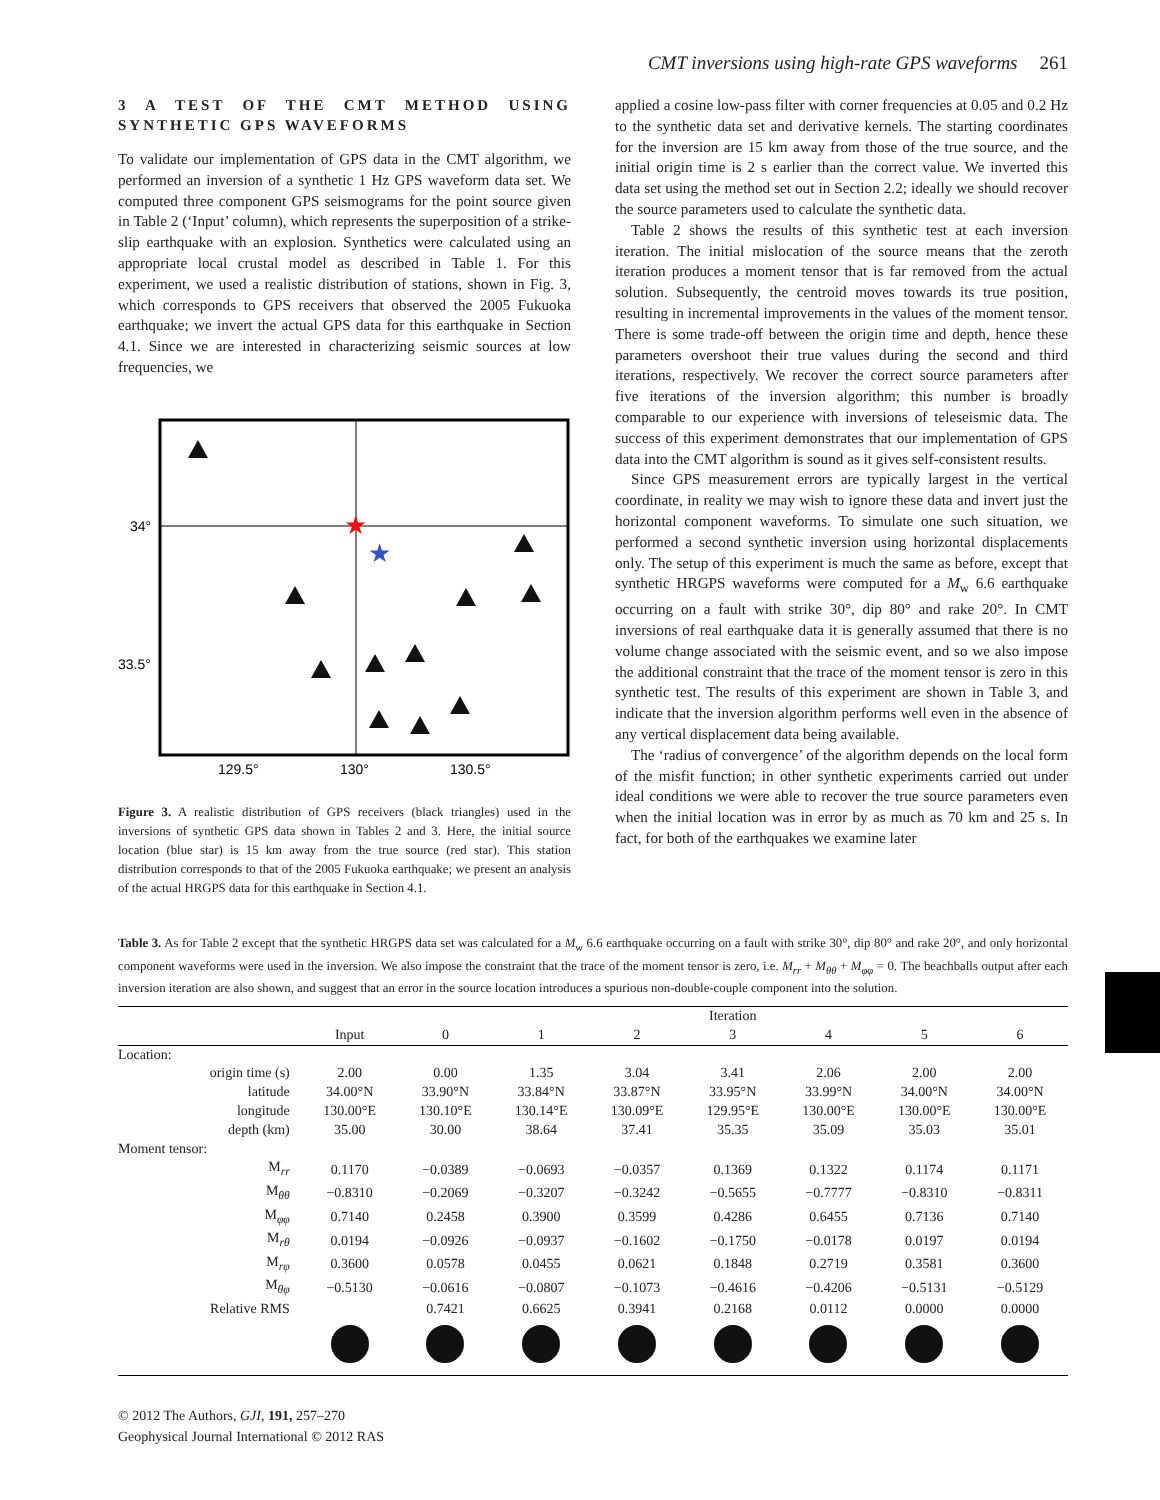CMT inversions using high-rate GPS waveforms 261
3 A TEST OF THE CMT METHOD USING SYNTHETIC GPS WAVEFORMS
To validate our implementation of GPS data in the CMT algorithm, we performed an inversion of a synthetic 1 Hz GPS waveform data set. We computed three component GPS seismograms for the point source given in Table 2 (‘Input’ column), which represents the superposition of a strike-slip earthquake with an explosion. Synthetics were calculated using an appropriate local crustal model as described in Table 1. For this experiment, we used a realistic distribution of stations, shown in Fig. 3, which corresponds to GPS receivers that observed the 2005 Fukuoka earthquake; we invert the actual GPS data for this earthquake in Section 4.1. Since we are interested in characterizing seismic sources at low frequencies, we
34°
33.5°
129.5°
130°
130.5°
★
★
Figure 3. A realistic distribution of GPS receivers (black triangles) used in the inversions of synthetic GPS data shown in Tables 2 and 3. Here, the initial source location (blue star) is 15 km away from the true source (red star). This station distribution corresponds to that of the 2005 Fukuoka earthquake; we present an analysis of the actual HRGPS data for this earthquake in Section 4.1.
applied a cosine low-pass filter with corner frequencies at 0.05 and 0.2 Hz to the synthetic data set and derivative kernels. The starting coordinates for the inversion are 15 km away from those of the true source, and the initial origin time is 2 s earlier than the correct value. We inverted this data set using the method set out in Section 2.2; ideally we should recover the source parameters used to calculate the synthetic data.
Table 2 shows the results of this synthetic test at each inversion iteration. The initial mislocation of the source means that the zeroth iteration produces a moment tensor that is far removed from the actual solution. Subsequently, the centroid moves towards its true position, resulting in incremental improvements in the values of the moment tensor. There is some trade-off between the origin time and depth, hence these parameters overshoot their true values during the second and third iterations, respectively. We recover the correct source parameters after five iterations of the inversion algorithm; this number is broadly comparable to our experience with inversions of teleseismic data. The success of this experiment demonstrates that our implementation of GPS data into the CMT algorithm is sound as it gives self-consistent results.
Since GPS measurement errors are typically largest in the vertical coordinate, in reality we may wish to ignore these data and invert just the horizontal component waveforms. To simulate one such situation, we performed a second synthetic inversion using horizontal displacements only. The setup of this experiment is much the same as before, except that synthetic HRGPS waveforms were computed for a M<sub>w</sub> 6.6 earthquake occurring on a fault with strike 30°, dip 80° and rake 20°. In CMT inversions of real earthquake data it is generally assumed that there is no volume change associated with the seismic event, and so we also impose the additional constraint that the trace of the moment tensor is zero in this synthetic test. The results of this experiment are shown in Table 3, and indicate that the inversion algorithm performs well even in the absence of any vertical displacement data being available.
The ‘radius of convergence’ of the algorithm depends on the local form of the misfit function; in other synthetic experiments carried out under ideal conditions we were able to recover the true source parameters even when the initial location was in error by as much as 70 km and 25 s. In fact, for both of the earthquakes we examine later
Table 3. As for Table 2 except that the synthetic HRGPS data set was calculated for a M<sub>w</sub> 6.6 earthquake occurring on a fault with strike 30°, dip 80° and rake 20°, and only horizontal component waveforms were used in the inversion. We also impose the constraint that the trace of the moment tensor is zero, i.e. M<sub>rr</sub> + M<sub>θθ</sub> + M<sub>φφ</sub> = 0. The beachballs output after each inversion iteration are also shown, and suggest that an error in the source location introduces a spurious non-double-couple component into the solution.
| | | Iteration | | | | | | |
| --- | --- | --- | --- | --- | --- | --- | --- | --- |
| | Input | 0 | 1 | 2 | 3 | 4 | 5 | 6 |
| Location: | | | | | | | | |
| origin time (s) | 2.00 | 0.00 | 1.35 | 3.04 | 3.41 | 2.06 | 2.00 | 2.00 |
| latitude | 34.00°N | 33.90°N | 33.84°N | 33.87°N | 33.95°N | 33.99°N | 34.00°N | 34.00°N |
| longitude | 130.00°E | 130.10°E | 130.14°E | 130.09°E | 129.95°E | 130.00°E | 130.00°E | 130.00°E |
| depth (km) | 35.00 | 30.00 | 38.64 | 37.41 | 35.35 | 35.09 | 35.03 | 35.01 |
| Moment tensor: | | | | | | | | |
| M<sub>rr</sub> | 0.1170 | −0.0389 | −0.0693 | −0.0357 | 0.1369 | 0.1322 | 0.1174 | 0.1171 |
| M<sub>θθ</sub> | −0.8310 | −0.2069 | −0.3207 | −0.3242 | −0.5655 | −0.7777 | −0.8310 | −0.8311 |
| M<sub>φφ</sub> | 0.7140 | 0.2458 | 0.3900 | 0.3599 | 0.4286 | 0.6455 | 0.7136 | 0.7140 |
| M<sub>rθ</sub> | 0.0194 | −0.0926 | −0.0937 | −0.1602 | −0.1750 | −0.0178 | 0.0197 | 0.0194 |
| M<sub>rφ</sub> | 0.3600 | 0.0578 | 0.0455 | 0.0621 | 0.1848 | 0.2719 | 0.3581 | 0.3600 |
| M<sub>θφ</sub> | −0.5130 | −0.0616 | −0.0807 | −0.1073 | −0.4616 | −0.4206 | −0.5131 | −0.5129 |
| Relative RMS | | 0.7421 | 0.6625 | 0.3941 | 0.2168 | 0.0112 | 0.0000 | 0.0000 |
© 2012 The Authors, GJI, 191, 257–270
Geophysical Journal International © 2012 RAS